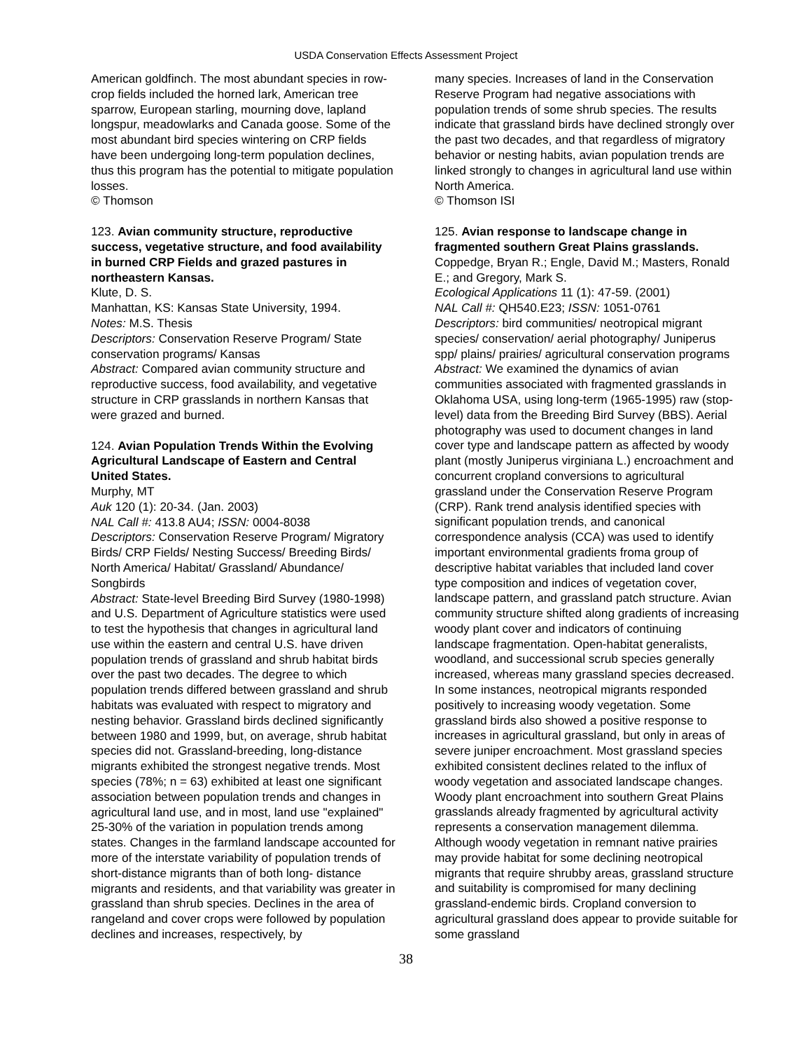USDA Conservation Effects Assessment Project
American goldfinch. The most abundant species in row-crop fields included the horned lark, American tree sparrow, European starling, mourning dove, lapland longspur, meadowlarks and Canada goose. Some of the most abundant bird species wintering on CRP fields have been undergoing long-term population declines, thus this program has the potential to mitigate population losses.
© Thomson
123. Avian community structure, reproductive success, vegetative structure, and food availability in burned CRP Fields and grazed pastures in northeastern Kansas.
Klute, D. S.
Manhattan, KS: Kansas State University, 1994.
Notes: M.S. Thesis
Descriptors: Conservation Reserve Program/ State conservation programs/ Kansas
Abstract: Compared avian community structure and reproductive success, food availability, and vegetative structure in CRP grasslands in northern Kansas that were grazed and burned.
124. Avian Population Trends Within the Evolving Agricultural Landscape of Eastern and Central United States.
Murphy, MT
Auk 120 (1): 20-34. (Jan. 2003)
NAL Call #: 413.8 AU4; ISSN: 0004-8038
Descriptors: Conservation Reserve Program/ Migratory Birds/ CRP Fields/ Nesting Success/ Breeding Birds/ North America/ Habitat/ Grassland/ Abundance/ Songbirds
Abstract: State-level Breeding Bird Survey (1980-1998) and U.S. Department of Agriculture statistics were used to test the hypothesis that changes in agricultural land use within the eastern and central U.S. have driven population trends of grassland and shrub habitat birds over the past two decades. The degree to which population trends differed between grassland and shrub habitats was evaluated with respect to migratory and nesting behavior. Grassland birds declined significantly between 1980 and 1999, but, on average, shrub habitat species did not. Grassland-breeding, long-distance migrants exhibited the strongest negative trends. Most species (78%; n = 63) exhibited at least one significant association between population trends and changes in agricultural land use, and in most, land use "explained" 25-30% of the variation in population trends among states. Changes in the farmland landscape accounted for more of the interstate variability of population trends of short-distance migrants than of both long- distance migrants and residents, and that variability was greater in grassland than shrub species. Declines in the area of rangeland and cover crops were followed by population declines and increases, respectively, by
many species. Increases of land in the Conservation Reserve Program had negative associations with population trends of some shrub species. The results indicate that grassland birds have declined strongly over the past two decades, and that regardless of migratory behavior or nesting habits, avian population trends are linked strongly to changes in agricultural land use within North America.
© Thomson ISI
125. Avian response to landscape change in fragmented southern Great Plains grasslands.
Coppedge, Bryan R.; Engle, David M.; Masters, Ronald E.; and Gregory, Mark S.
Ecological Applications 11 (1): 47-59. (2001)
NAL Call #: QH540.E23; ISSN: 1051-0761
Descriptors: bird communities/ neotropical migrant species/ conservation/ aerial photography/ Juniperus spp/ plains/ prairies/ agricultural conservation programs
Abstract: We examined the dynamics of avian communities associated with fragmented grasslands in Oklahoma USA, using long-term (1965-1995) raw (stop-level) data from the Breeding Bird Survey (BBS). Aerial photography was used to document changes in land cover type and landscape pattern as affected by woody plant (mostly Juniperus virginiana L.) encroachment and concurrent cropland conversions to agricultural grassland under the Conservation Reserve Program (CRP). Rank trend analysis identified species with significant population trends, and canonical correspondence analysis (CCA) was used to identify important environmental gradients froma group of descriptive habitat variables that included land cover type composition and indices of vegetation cover, landscape pattern, and grassland patch structure. Avian community structure shifted along gradients of increasing woody plant cover and indicators of continuing landscape fragmentation. Open-habitat generalists, woodland, and successional scrub species generally increased, whereas many grassland species decreased. In some instances, neotropical migrants responded positively to increasing woody vegetation. Some grassland birds also showed a positive response to increases in agricultural grassland, but only in areas of severe juniper encroachment. Most grassland species exhibited consistent declines related to the influx of woody vegetation and associated landscape changes. Woody plant encroachment into southern Great Plains grasslands already fragmented by agricultural activity represents a conservation management dilemma. Although woody vegetation in remnant native prairies may provide habitat for some declining neotropical migrants that require shrubby areas, grassland structure and suitability is compromised for many declining grassland-endemic birds. Cropland conversion to agricultural grassland does appear to provide suitable for some grassland
38